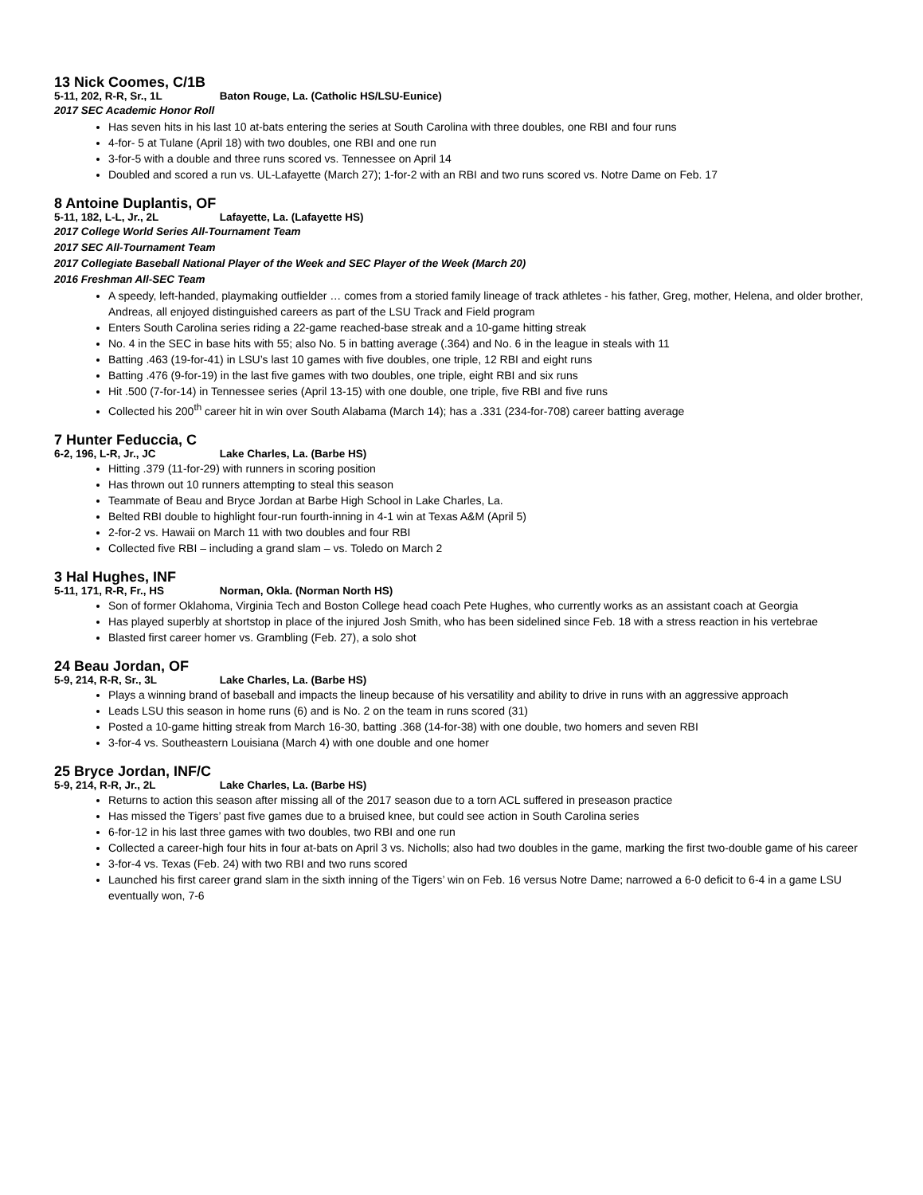13 Nick Coomes, C/1B
5-11, 202, R-R, Sr., 1L Baton Rouge, La. (Catholic HS/LSU-Eunice)
2017 SEC Academic Honor Roll
Has seven hits in his last 10 at-bats entering the series at South Carolina with three doubles, one RBI and four runs
4-for- 5 at Tulane (April 18) with two doubles, one RBI and one run
3-for-5 with a double and three runs scored vs. Tennessee on April 14
Doubled and scored a run vs. UL-Lafayette (March 27); 1-for-2 with an RBI and two runs scored vs. Notre Dame on Feb. 17
8 Antoine Duplantis, OF
5-11, 182, L-L, Jr., 2L Lafayette, La. (Lafayette HS)
2017 College World Series All-Tournament Team
2017 SEC All-Tournament Team
2017 Collegiate Baseball National Player of the Week and SEC Player of the Week (March 20)
2016 Freshman All-SEC Team
A speedy, left-handed, playmaking outfielder … comes from a storied family lineage of track athletes - his father, Greg, mother, Helena, and older brother, Andreas, all enjoyed distinguished careers as part of the LSU Track and Field program
Enters South Carolina series riding a 22-game reached-base streak and a 10-game hitting streak
No. 4 in the SEC in base hits with 55; also No. 5 in batting average (.364) and No. 6 in the league in steals with 11
Batting .463 (19-for-41) in LSU’s last 10 games with five doubles, one triple, 12 RBI and eight runs
Batting .476 (9-for-19) in the last five games with two doubles, one triple, eight RBI and six runs
Hit .500 (7-for-14) in Tennessee series (April 13-15) with one double, one triple, five RBI and five runs
Collected his 200<sup>th</sup> career hit in win over South Alabama (March 14); has a .331 (234-for-708) career batting average
7 Hunter Feduccia, C
6-2, 196, L-R, Jr., JC Lake Charles, La. (Barbe HS)
Hitting .379 (11-for-29) with runners in scoring position
Has thrown out 10 runners attempting to steal this season
Teammate of Beau and Bryce Jordan at Barbe High School in Lake Charles, La.
Belted RBI double to highlight four-run fourth-inning in 4-1 win at Texas A&M (April 5)
2-for-2 vs. Hawaii on March 11 with two doubles and four RBI
Collected five RBI – including a grand slam – vs. Toledo on March 2
3 Hal Hughes, INF
5-11, 171, R-R, Fr., HS Norman, Okla. (Norman North HS)
Son of former Oklahoma, Virginia Tech and Boston College head coach Pete Hughes, who currently works as an assistant coach at Georgia
Has played superbly at shortstop in place of the injured Josh Smith, who has been sidelined since Feb. 18 with a stress reaction in his vertebrae
Blasted first career homer vs. Grambling (Feb. 27), a solo shot
24 Beau Jordan, OF
5-9, 214, R-R, Sr., 3L Lake Charles, La. (Barbe HS)
Plays a winning brand of baseball and impacts the lineup because of his versatility and ability to drive in runs with an aggressive approach
Leads LSU this season in home runs (6) and is No. 2 on the team in runs scored (31)
Posted a 10-game hitting streak from March 16-30, batting .368 (14-for-38) with one double, two homers and seven RBI
3-for-4 vs. Southeastern Louisiana (March 4) with one double and one homer
25 Bryce Jordan, INF/C
5-9, 214, R-R, Jr., 2L Lake Charles, La. (Barbe HS)
Returns to action this season after missing all of the 2017 season due to a torn ACL suffered in preseason practice
Has missed the Tigers’ past five games due to a bruised knee, but could see action in South Carolina series
6-for-12 in his last three games with two doubles, two RBI and one run
Collected a career-high four hits in four at-bats on April 3 vs. Nicholls; also had two doubles in the game, marking the first two-double game of his career
3-for-4 vs. Texas (Feb. 24) with two RBI and two runs scored
Launched his first career grand slam in the sixth inning of the Tigers’ win on Feb. 16 versus Notre Dame; narrowed a 6-0 deficit to 6-4 in a game LSU eventually won, 7-6